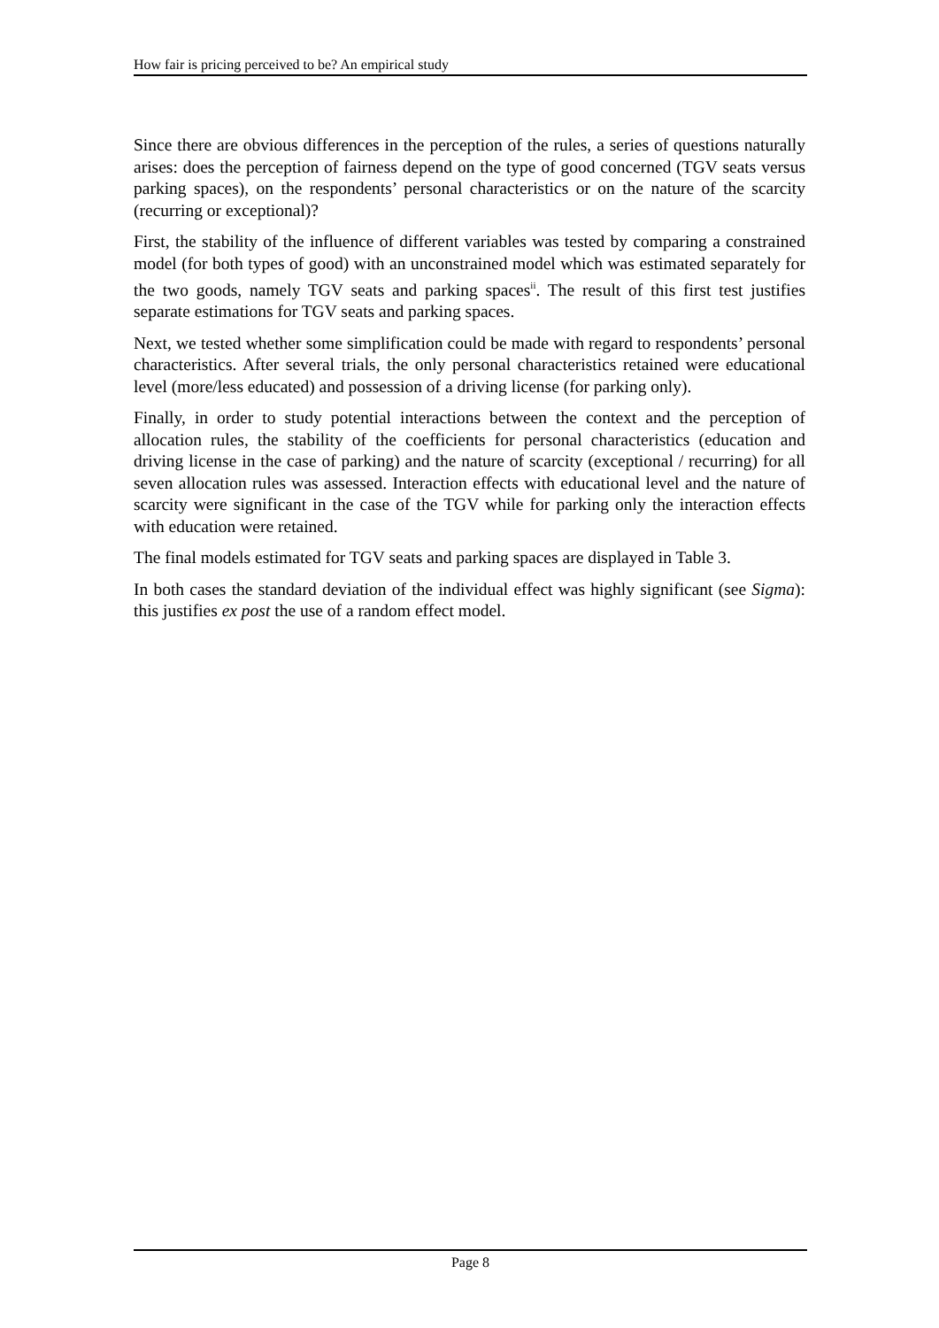How fair is pricing perceived to be? An empirical study
Since there are obvious differences in the perception of the rules, a series of questions naturally arises: does the perception of fairness depend on the type of good concerned (TGV seats versus parking spaces), on the respondents’ personal characteristics or on the nature of the scarcity (recurring or exceptional)?
First, the stability of the influence of different variables was tested by comparing a constrained model (for both types of good) with an unconstrained model which was estimated separately for the two goods, namely TGV seats and parking spaces<sup>ii</sup>. The result of this first test justifies separate estimations for TGV seats and parking spaces.
Next, we tested whether some simplification could be made with regard to respondents’ personal characteristics. After several trials, the only personal characteristics retained were educational level (more/less educated) and possession of a driving license (for parking only).
Finally, in order to study potential interactions between the context and the perception of allocation rules, the stability of the coefficients for personal characteristics (education and driving license in the case of parking) and the nature of scarcity (exceptional / recurring) for all seven allocation rules was assessed. Interaction effects with educational level and the nature of scarcity were significant in the case of the TGV while for parking only the interaction effects with education were retained.
The final models estimated for TGV seats and parking spaces are displayed in Table 3.
In both cases the standard deviation of the individual effect was highly significant (see Sigma): this justifies ex post the use of a random effect model.
Page 8